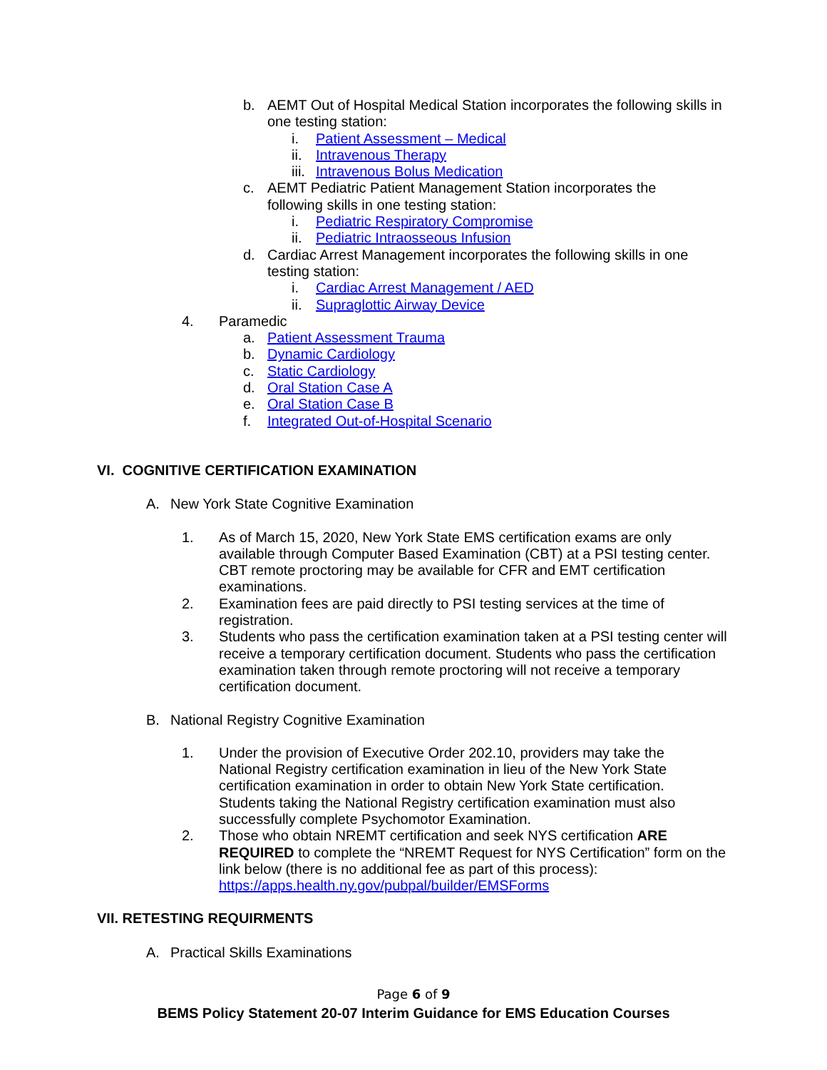b. AEMT Out of Hospital Medical Station incorporates the following skills in one testing station:
i. Patient Assessment – Medical
ii. Intravenous Therapy
iii. Intravenous Bolus Medication
c. AEMT Pediatric Patient Management Station incorporates the following skills in one testing station:
i. Pediatric Respiratory Compromise
ii. Pediatric Intraosseous Infusion
d. Cardiac Arrest Management incorporates the following skills in one testing station:
i. Cardiac Arrest Management / AED
ii. Supraglottic Airway Device
4. Paramedic
a. Patient Assessment Trauma
b. Dynamic Cardiology
c. Static Cardiology
d. Oral Station Case A
e. Oral Station Case B
f. Integrated Out-of-Hospital Scenario
VI. COGNITIVE CERTIFICATION EXAMINATION
A. New York State Cognitive Examination
1. As of March 15, 2020, New York State EMS certification exams are only available through Computer Based Examination (CBT) at a PSI testing center. CBT remote proctoring may be available for CFR and EMT certification examinations.
2. Examination fees are paid directly to PSI testing services at the time of registration.
3. Students who pass the certification examination taken at a PSI testing center will receive a temporary certification document. Students who pass the certification examination taken through remote proctoring will not receive a temporary certification document.
B. National Registry Cognitive Examination
1. Under the provision of Executive Order 202.10, providers may take the National Registry certification examination in lieu of the New York State certification examination in order to obtain New York State certification. Students taking the National Registry certification examination must also successfully complete Psychomotor Examination.
2. Those who obtain NREMT certification and seek NYS certification ARE REQUIRED to complete the “NREMT Request for NYS Certification” form on the link below (there is no additional fee as part of this process): https://apps.health.ny.gov/pubpal/builder/EMSForms
VII. RETESTING REQUIRMENTS
A. Practical Skills Examinations
Page 6 of 9
BEMS Policy Statement 20-07 Interim Guidance for EMS Education Courses